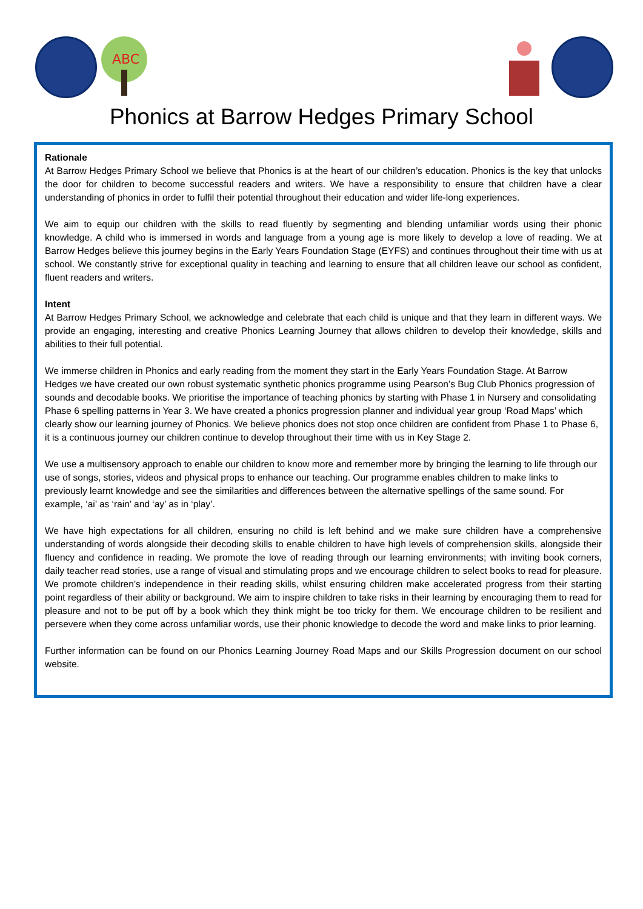ABC
Phonics at Barrow Hedges Primary School
Rationale
At Barrow Hedges Primary School we believe that Phonics is at the heart of our children’s education. Phonics is the key that unlocks the door for children to become successful readers and writers. We have a responsibility to ensure that children have a clear understanding of phonics in order to fulfil their potential throughout their education and wider life-long experiences.
We aim to equip our children with the skills to read fluently by segmenting and blending unfamiliar words using their phonic knowledge. A child who is immersed in words and language from a young age is more likely to develop a love of reading. We at Barrow Hedges believe this journey begins in the Early Years Foundation Stage (EYFS) and continues throughout their time with us at school. We constantly strive for exceptional quality in teaching and learning to ensure that all children leave our school as confident, fluent readers and writers.
Intent
At Barrow Hedges Primary School, we acknowledge and celebrate that each child is unique and that they learn in different ways. We provide an engaging, interesting and creative Phonics Learning Journey that allows children to develop their knowledge, skills and abilities to their full potential.
We immerse children in Phonics and early reading from the moment they start in the Early Years Foundation Stage. At Barrow Hedges we have created our own robust systematic synthetic phonics programme using Pearson’s Bug Club Phonics progression of sounds and decodable books. We prioritise the importance of teaching phonics by starting with Phase 1 in Nursery and consolidating Phase 6 spelling patterns in Year 3. We have created a phonics progression planner and individual year group ‘Road Maps’ which clearly show our learning journey of Phonics. We believe phonics does not stop once children are confident from Phase 1 to Phase 6, it is a continuous journey our children continue to develop throughout their time with us in Key Stage 2.
We use a multisensory approach to enable our children to know more and remember more by bringing the learning to life through our use of songs, stories, videos and physical props to enhance our teaching. Our programme enables children to make links to previously learnt knowledge and see the similarities and differences between the alternative spellings of the same sound. For example, ‘ai’ as ‘rain’ and ‘ay’ as in ‘play’.
We have high expectations for all children, ensuring no child is left behind and we make sure children have a comprehensive understanding of words alongside their decoding skills to enable children to have high levels of comprehension skills, alongside their fluency and confidence in reading. We promote the love of reading through our learning environments; with inviting book corners, daily teacher read stories, use a range of visual and stimulating props and we encourage children to select books to read for pleasure. We promote children’s independence in their reading skills, whilst ensuring children make accelerated progress from their starting point regardless of their ability or background. We aim to inspire children to take risks in their learning by encouraging them to read for pleasure and not to be put off by a book which they think might be too tricky for them. We encourage children to be resilient and persevere when they come across unfamiliar words, use their phonic knowledge to decode the word and make links to prior learning.
Further information can be found on our Phonics Learning Journey Road Maps and our Skills Progression document on our school website.